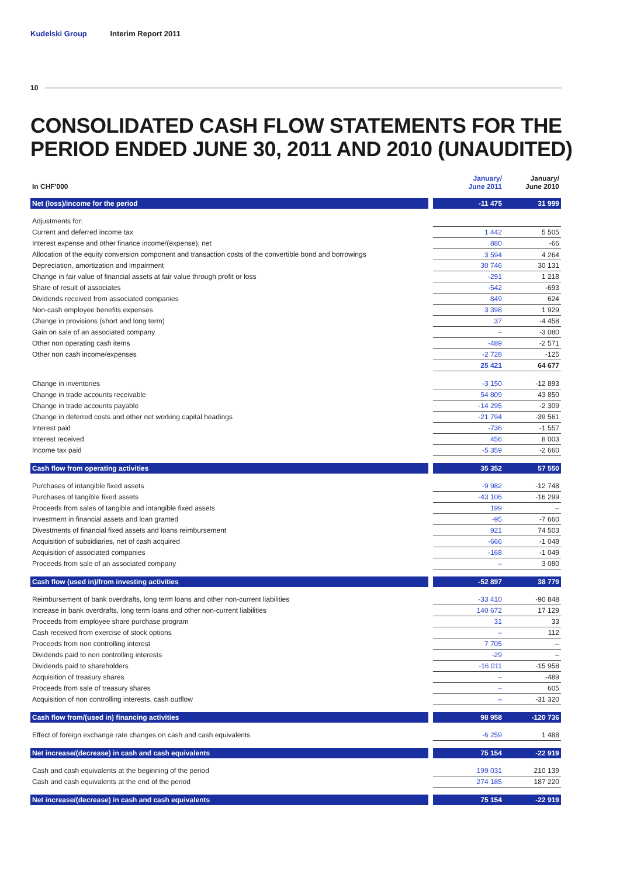Kudelski Group Interim Report 2011
10
CONSOLIDATED CASH FLOW STATEMENTS FOR THE PERIOD ENDED JUNE 30, 2011 AND 2010 (UNAUDITED)
| In CHF'000 | | January/ June 2011 | January/ June 2010 |
| Net (loss)/income for the period | | -11 475 | 31 999 |
| Adjustments for: | | | |
| Current and deferred income tax | | 1 442 | 5 505 |
| Interest expense and other finance income/(expense), net | | 880 | -66 |
| Allocation of the equity conversion component and transaction costs of the convertible bond and borrowings | | 3 594 | 4 264 |
| Depreciation, amortization and impairment | | 30 746 | 30 131 |
| Change in fair value of financial assets at fair value through profit or loss | | -291 | 1 218 |
| Share of result of associates | | -542 | -693 |
| Dividends received from associated companies | | 849 | 624 |
| Non-cash employee benefits expenses | | 3 398 | 1 929 |
| Change in provisions (short and long term) | | 37 | -4 458 |
| Gain on sale of an associated company | | – | -3 080 |
| Other non operating cash items | | -489 | -2 571 |
| Other non cash income/expenses | | -2 728 | -125 |
| | | 25 421 | 64 677 |
| Change in inventories | | -3 150 | -12 893 |
| Change in trade accounts receivable | | 54 809 | 43 850 |
| Change in trade accounts payable | | -14 295 | -2 309 |
| Change in deferred costs and other net working capital headings | | -21 794 | -39 561 |
| Interest paid | | -736 | -1 557 |
| Interest received | | 456 | 8 003 |
| Income tax paid | | -5 359 | -2 660 |
| Cash flow from operating activities | | 35 352 | 57 550 |
| Purchases of intangible fixed assets | | -9 982 | -12 748 |
| Purchases of tangible fixed assets | | -43 106 | -16 299 |
| Proceeds from sales of tangible and intangible fixed assets | | 199 | – |
| Investment in financial assets and loan granted | | -95 | -7 660 |
| Divestments of financial fixed assets and loans reimbursement | | 921 | 74 503 |
| Acquisition of subsidiaries, net of cash acquired | | -666 | -1 048 |
| Acquisition of associated companies | | -168 | -1 049 |
| Proceeds from sale of an associated company | | – | 3 080 |
| Cash flow (used in)/from investing activities | | -52 897 | 38 779 |
| Reimbursement of bank overdrafts, long term loans and other non-current liabilities | | -33 410 | -90 848 |
| Increase in bank overdrafts, long term loans and other non-current liabilities | | 140 672 | 17 129 |
| Proceeds from employee share purchase program | | 31 | 33 |
| Cash received from exercise of stock options | | – | 112 |
| Proceeds from non controlling interest | | 7 705 | – |
| Dividends paid to non controlling interests | | -29 | – |
| Dividends paid to shareholders | | -16 011 | -15 958 |
| Acquisition of treasury shares | | – | -489 |
| Proceeds from sale of treasury shares | | – | 605 |
| Acquisition of non controlling interests, cash outflow | | – | -31 320 |
| Cash flow from/(used in) financing activities | | 98 958 | -120 736 |
| Effect of foreign exchange rate changes on cash and cash equivalents | | -6 259 | 1 488 |
| Net increase/(decrease) in cash and cash equivalents | | 75 154 | -22 919 |
| Cash and cash equivalents at the beginning of the period | | 199 031 | 210 139 |
| Cash and cash equivalents at the end of the period | | 274 185 | 187 220 |
| Net increase/(decrease) in cash and cash equivalents | | 75 154 | -22 919 |